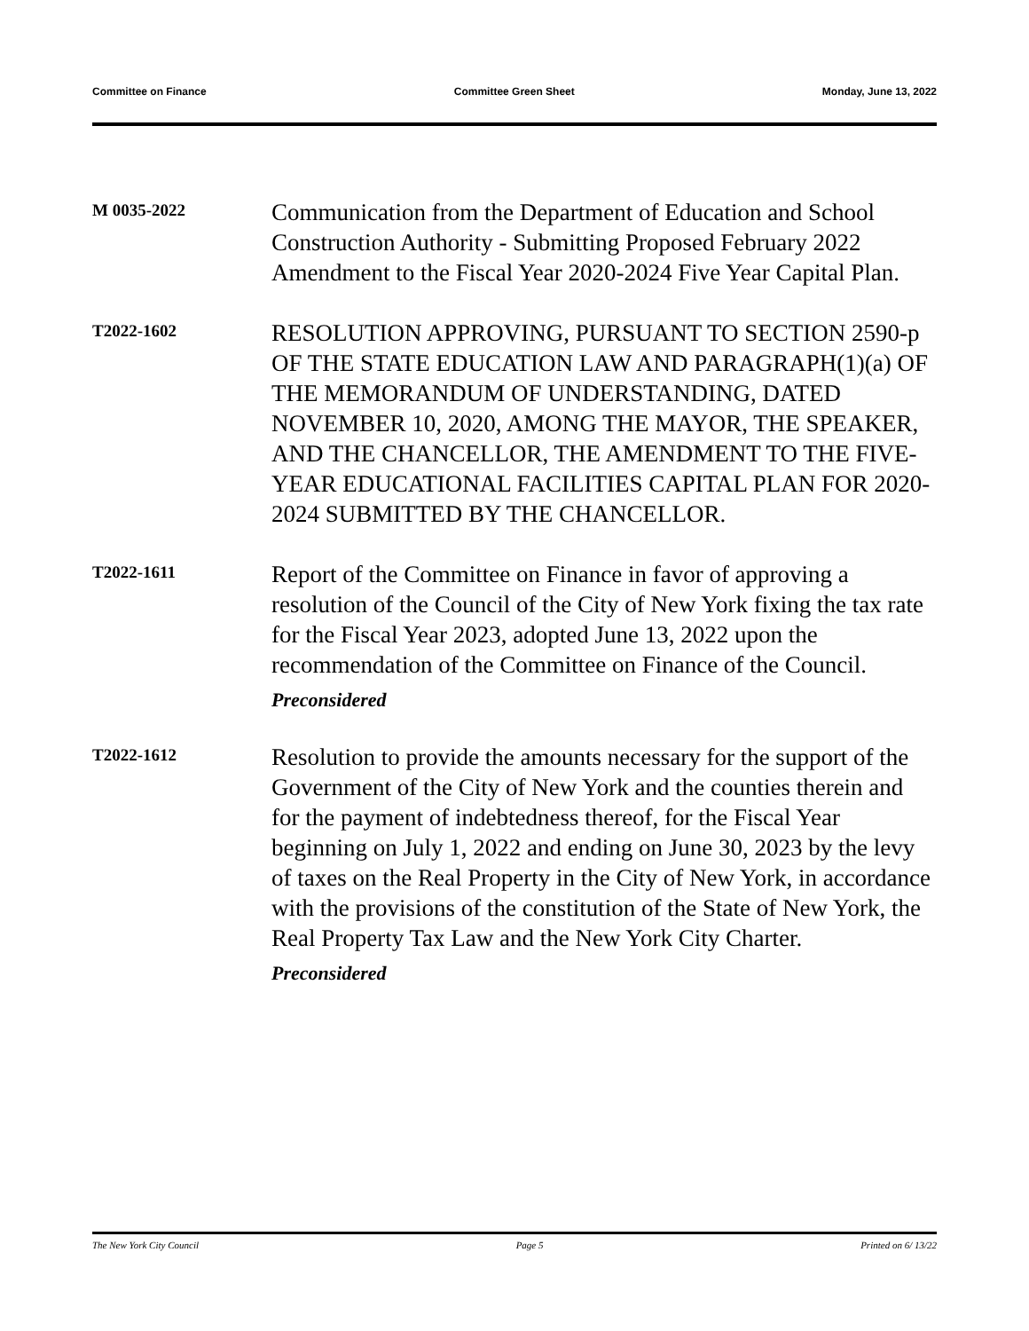Committee on Finance Committee Green Sheet Monday, June 13, 2022
M 0035-2022
Communication from the Department of Education and School Construction Authority - Submitting Proposed February 2022 Amendment to the Fiscal Year 2020-2024 Five Year Capital Plan.
T2022-1602
RESOLUTION APPROVING, PURSUANT TO SECTION 2590-p OF THE STATE EDUCATION LAW AND PARAGRAPH(1)(a) OF THE MEMORANDUM OF UNDERSTANDING, DATED NOVEMBER 10, 2020, AMONG THE MAYOR, THE SPEAKER, AND THE CHANCELLOR, THE AMENDMENT TO THE FIVE-YEAR EDUCATIONAL FACILITIES CAPITAL PLAN FOR 2020-2024 SUBMITTED BY THE CHANCELLOR.
T2022-1611
Report of the Committee on Finance in favor of approving a resolution of the Council of the City of New York fixing the tax rate for the Fiscal Year 2023, adopted June 13, 2022 upon the recommendation of the Committee on Finance of the Council.
Preconsidered
T2022-1612
Resolution to provide the amounts necessary for the support of the Government of the City of New York and the counties therein and for the payment of indebtedness thereof, for the Fiscal Year beginning on July 1, 2022 and ending on June 30, 2023 by the levy of taxes on the Real Property in the City of New York, in accordance with the provisions of the constitution of the State of New York, the Real Property Tax Law and the New York City Charter.
Preconsidered
The New York City Council Page 5 Printed on 6/ 13/22